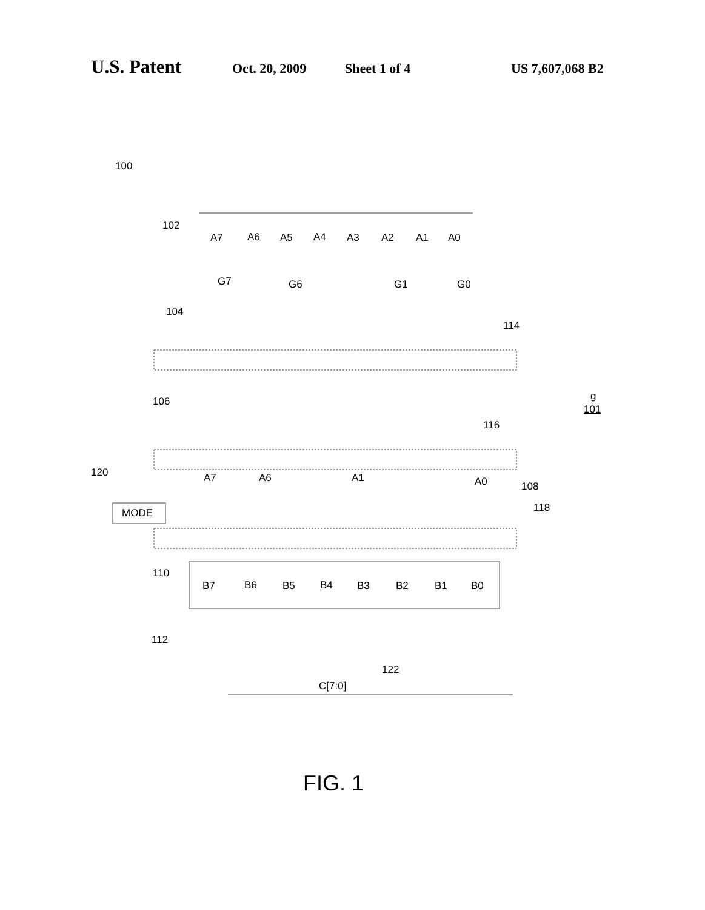U.S. Patent Oct. 20, 2009 Sheet 1 of 4 US 7,607,068 B2
100
102
104
106
120
110
112
A7
A6
A5
A4
A3
A2
A1
A0
G7
G6
G1
G0
114
116
108
118
A7
A6
A1
A0
g
101
MODE
B7
B6
B5
B4
B3
B2
B1
B0
C[7:0]
122
FIG. 1